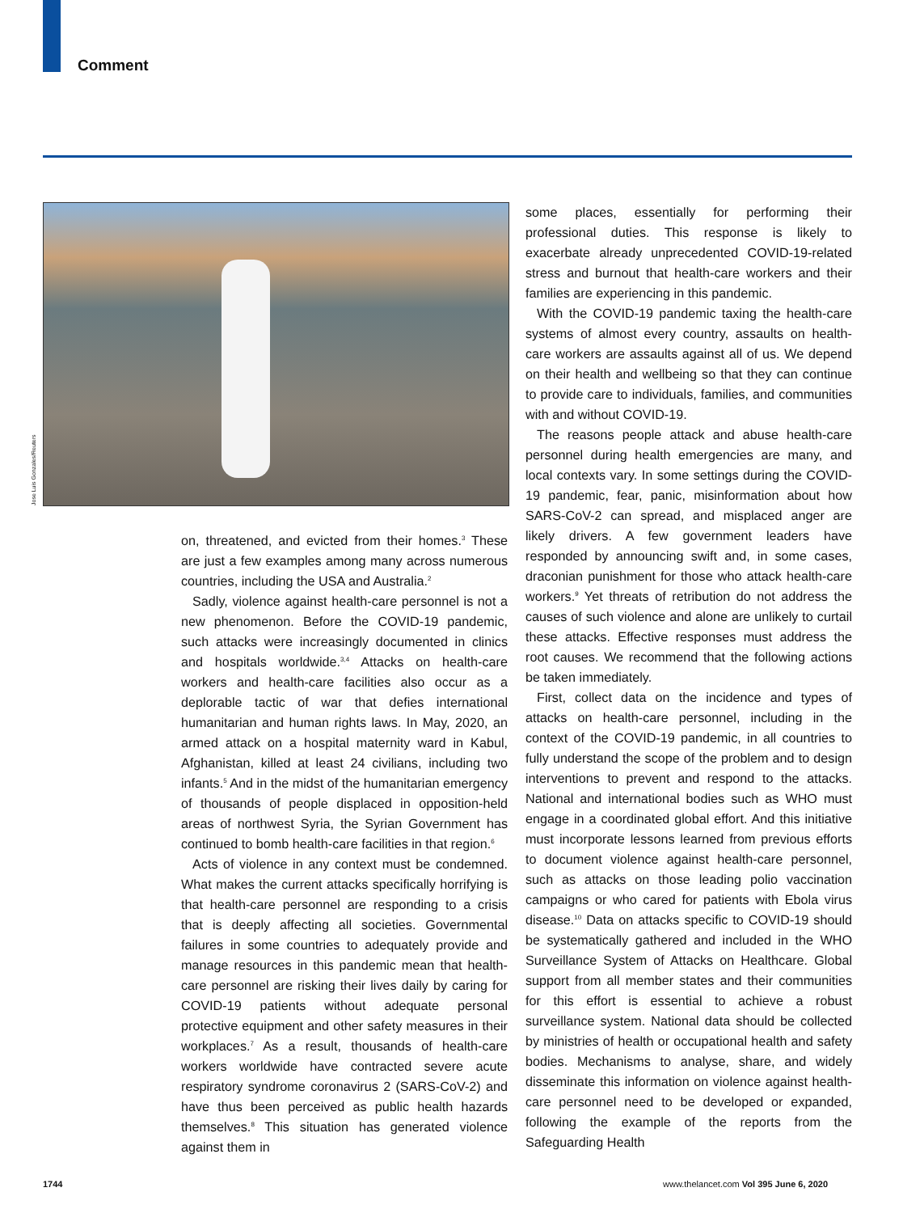Comment
Jose Luis Gonzales/Reuters
on, threatened, and evicted from their homes.<sup>3</sup> These are just a few examples among many across numerous countries, including the USA and Australia.<sup>2</sup>
Sadly, violence against health-care personnel is not a new phenomenon. Before the COVID-19 pandemic, such attacks were increasingly documented in clinics and hospitals worldwide.<sup>3,4</sup> Attacks on health-care workers and health-care facilities also occur as a deplorable tactic of war that defies international humanitarian and human rights laws. In May, 2020, an armed attack on a hospital maternity ward in Kabul, Afghanistan, killed at least 24 civilians, including two infants.<sup>5</sup> And in the midst of the humanitarian emergency of thousands of people displaced in opposition-held areas of northwest Syria, the Syrian Government has continued to bomb health-care facilities in that region.<sup>6</sup>
Acts of violence in any context must be condemned. What makes the current attacks specifically horrifying is that health-care personnel are responding to a crisis that is deeply affecting all societies. Governmental failures in some countries to adequately provide and manage resources in this pandemic mean that health-care personnel are risking their lives daily by caring for COVID-19 patients without adequate personal protective equipment and other safety measures in their workplaces.<sup>7</sup> As a result, thousands of health-care workers worldwide have contracted severe acute respiratory syndrome coronavirus 2 (SARS-CoV-2) and have thus been perceived as public health hazards themselves.<sup>8</sup> This situation has generated violence against them in
some places, essentially for performing their professional duties. This response is likely to exacerbate already unprecedented COVID-19-related stress and burnout that health-care workers and their families are experiencing in this pandemic.
With the COVID-19 pandemic taxing the health-care systems of almost every country, assaults on health-care workers are assaults against all of us. We depend on their health and wellbeing so that they can continue to provide care to individuals, families, and communities with and without COVID-19.
The reasons people attack and abuse health-care personnel during health emergencies are many, and local contexts vary. In some settings during the COVID-19 pandemic, fear, panic, misinformation about how SARS-CoV-2 can spread, and misplaced anger are likely drivers. A few government leaders have responded by announcing swift and, in some cases, draconian punishment for those who attack health-care workers.<sup>9</sup> Yet threats of retribution do not address the causes of such violence and alone are unlikely to curtail these attacks. Effective responses must address the root causes. We recommend that the following actions be taken immediately.
First, collect data on the incidence and types of attacks on health-care personnel, including in the context of the COVID-19 pandemic, in all countries to fully understand the scope of the problem and to design interventions to prevent and respond to the attacks. National and international bodies such as WHO must engage in a coordinated global effort. And this initiative must incorporate lessons learned from previous efforts to document violence against health-care personnel, such as attacks on those leading polio vaccination campaigns or who cared for patients with Ebola virus disease.<sup>10</sup> Data on attacks specific to COVID-19 should be systematically gathered and included in the WHO Surveillance System of Attacks on Healthcare. Global support from all member states and their communities for this effort is essential to achieve a robust surveillance system. National data should be collected by ministries of health or occupational health and safety bodies. Mechanisms to analyse, share, and widely disseminate this information on violence against health-care personnel need to be developed or expanded, following the example of the reports from the Safeguarding Health
1744
www.thelancet.com Vol 395 June 6, 2020